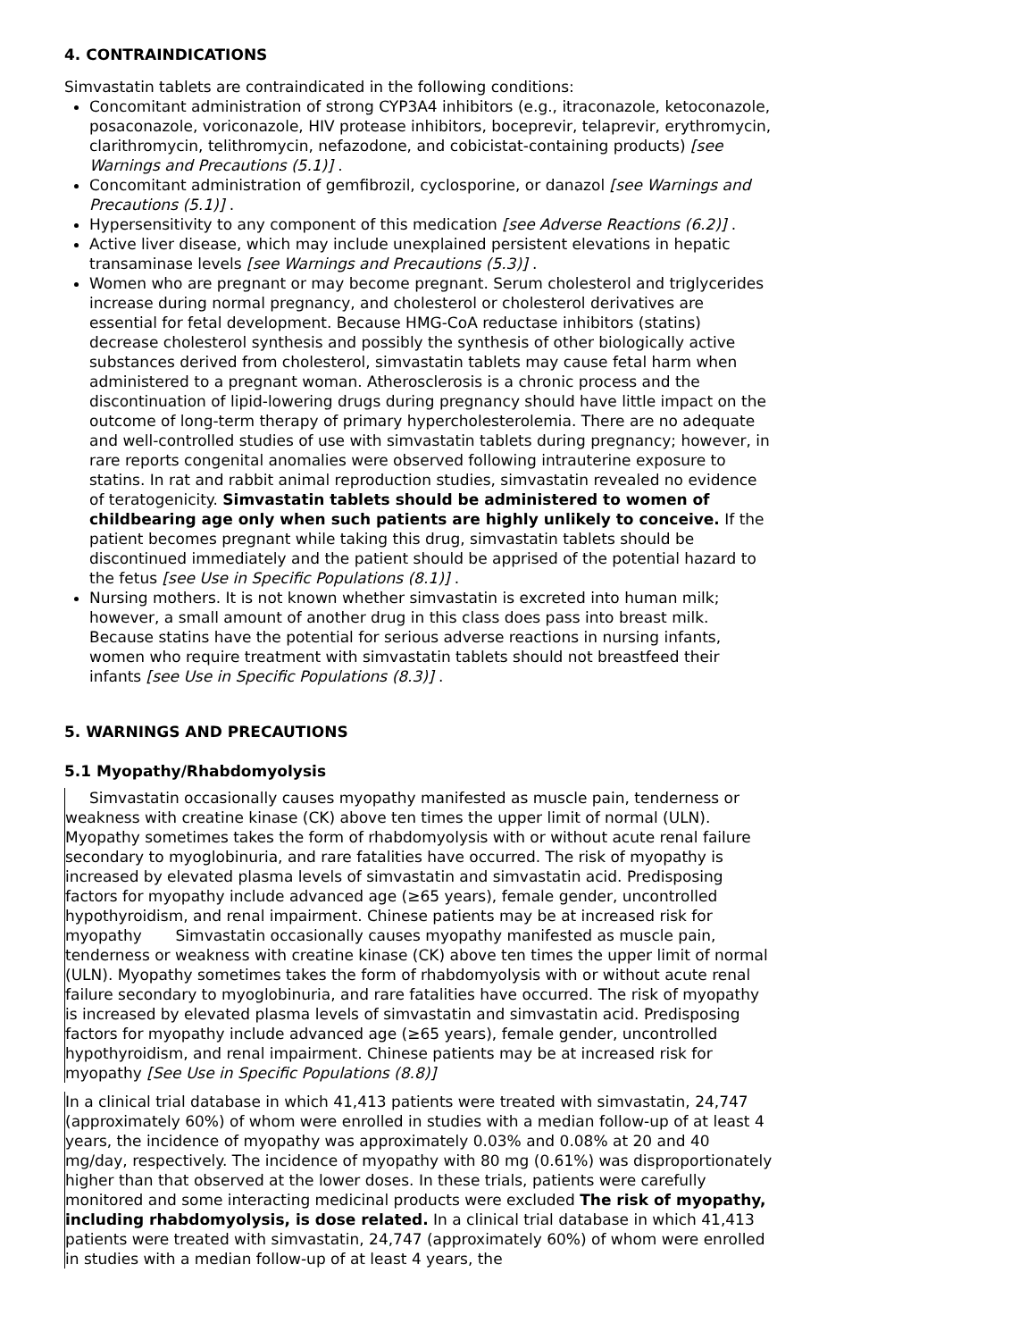4. CONTRAINDICATIONS
Simvastatin tablets are contraindicated in the following conditions:
Concomitant administration of strong CYP3A4 inhibitors (e.g., itraconazole, ketoconazole, posaconazole, voriconazole, HIV protease inhibitors, boceprevir, telaprevir, erythromycin, clarithromycin, telithromycin, nefazodone, and cobicistat-containing products) [see Warnings and Precautions (5.1)] .
Concomitant administration of gemfibrozil, cyclosporine, or danazol [see Warnings and Precautions (5.1)] .
Hypersensitivity to any component of this medication [see Adverse Reactions (6.2)] .
Active liver disease, which may include unexplained persistent elevations in hepatic transaminase levels [see Warnings and Precautions (5.3)] .
Women who are pregnant or may become pregnant. Serum cholesterol and triglycerides increase during normal pregnancy, and cholesterol or cholesterol derivatives are essential for fetal development. Because HMG-CoA reductase inhibitors (statins) decrease cholesterol synthesis and possibly the synthesis of other biologically active substances derived from cholesterol, simvastatin tablets may cause fetal harm when administered to a pregnant woman. Atherosclerosis is a chronic process and the discontinuation of lipid-lowering drugs during pregnancy should have little impact on the outcome of long-term therapy of primary hypercholesterolemia. There are no adequate and well-controlled studies of use with simvastatin tablets during pregnancy; however, in rare reports congenital anomalies were observed following intrauterine exposure to statins. In rat and rabbit animal reproduction studies, simvastatin revealed no evidence of teratogenicity. Simvastatin tablets should be administered to women of childbearing age only when such patients are highly unlikely to conceive. If the patient becomes pregnant while taking this drug, simvastatin tablets should be discontinued immediately and the patient should be apprised of the potential hazard to the fetus [see Use in Specific Populations (8.1)] .
Nursing mothers. It is not known whether simvastatin is excreted into human milk; however, a small amount of another drug in this class does pass into breast milk. Because statins have the potential for serious adverse reactions in nursing infants, women who require treatment with simvastatin tablets should not breastfeed their infants [see Use in Specific Populations (8.3)] .
5. WARNINGS AND PRECAUTIONS
5.1 Myopathy/Rhabdomyolysis
Simvastatin occasionally causes myopathy manifested as muscle pain, tenderness or weakness with creatine kinase (CK) above ten times the upper limit of normal (ULN). Myopathy sometimes takes the form of rhabdomyolysis with or without acute renal failure secondary to myoglobinuria, and rare fatalities have occurred. The risk of myopathy is increased by elevated plasma levels of simvastatin and simvastatin acid. Predisposing factors for myopathy include advanced age (≥65 years), female gender, uncontrolled hypothyroidism, and renal impairment. Chinese patients may be at increased risk for myopathy Simvastatin occasionally causes myopathy manifested as muscle pain, tenderness or weakness with creatine kinase (CK) above ten times the upper limit of normal (ULN). Myopathy sometimes takes the form of rhabdomyolysis with or without acute renal failure secondary to myoglobinuria, and rare fatalities have occurred. The risk of myopathy is increased by elevated plasma levels of simvastatin and simvastatin acid. Predisposing factors for myopathy include advanced age (≥65 years), female gender, uncontrolled hypothyroidism, and renal impairment. Chinese patients may be at increased risk for myopathy [See Use in Specific Populations (8.8)]
In a clinical trial database in which 41,413 patients were treated with simvastatin, 24,747 (approximately 60%) of whom were enrolled in studies with a median follow-up of at least 4 years, the incidence of myopathy was approximately 0.03% and 0.08% at 20 and 40 mg/day, respectively. The incidence of myopathy with 80 mg (0.61%) was disproportionately higher than that observed at the lower doses. In these trials, patients were carefully monitored and some interacting medicinal products were excluded The risk of myopathy, including rhabdomyolysis, is dose related. In a clinical trial database in which 41,413 patients were treated with simvastatin, 24,747 (approximately 60%) of whom were enrolled in studies with a median follow-up of at least 4 years, the